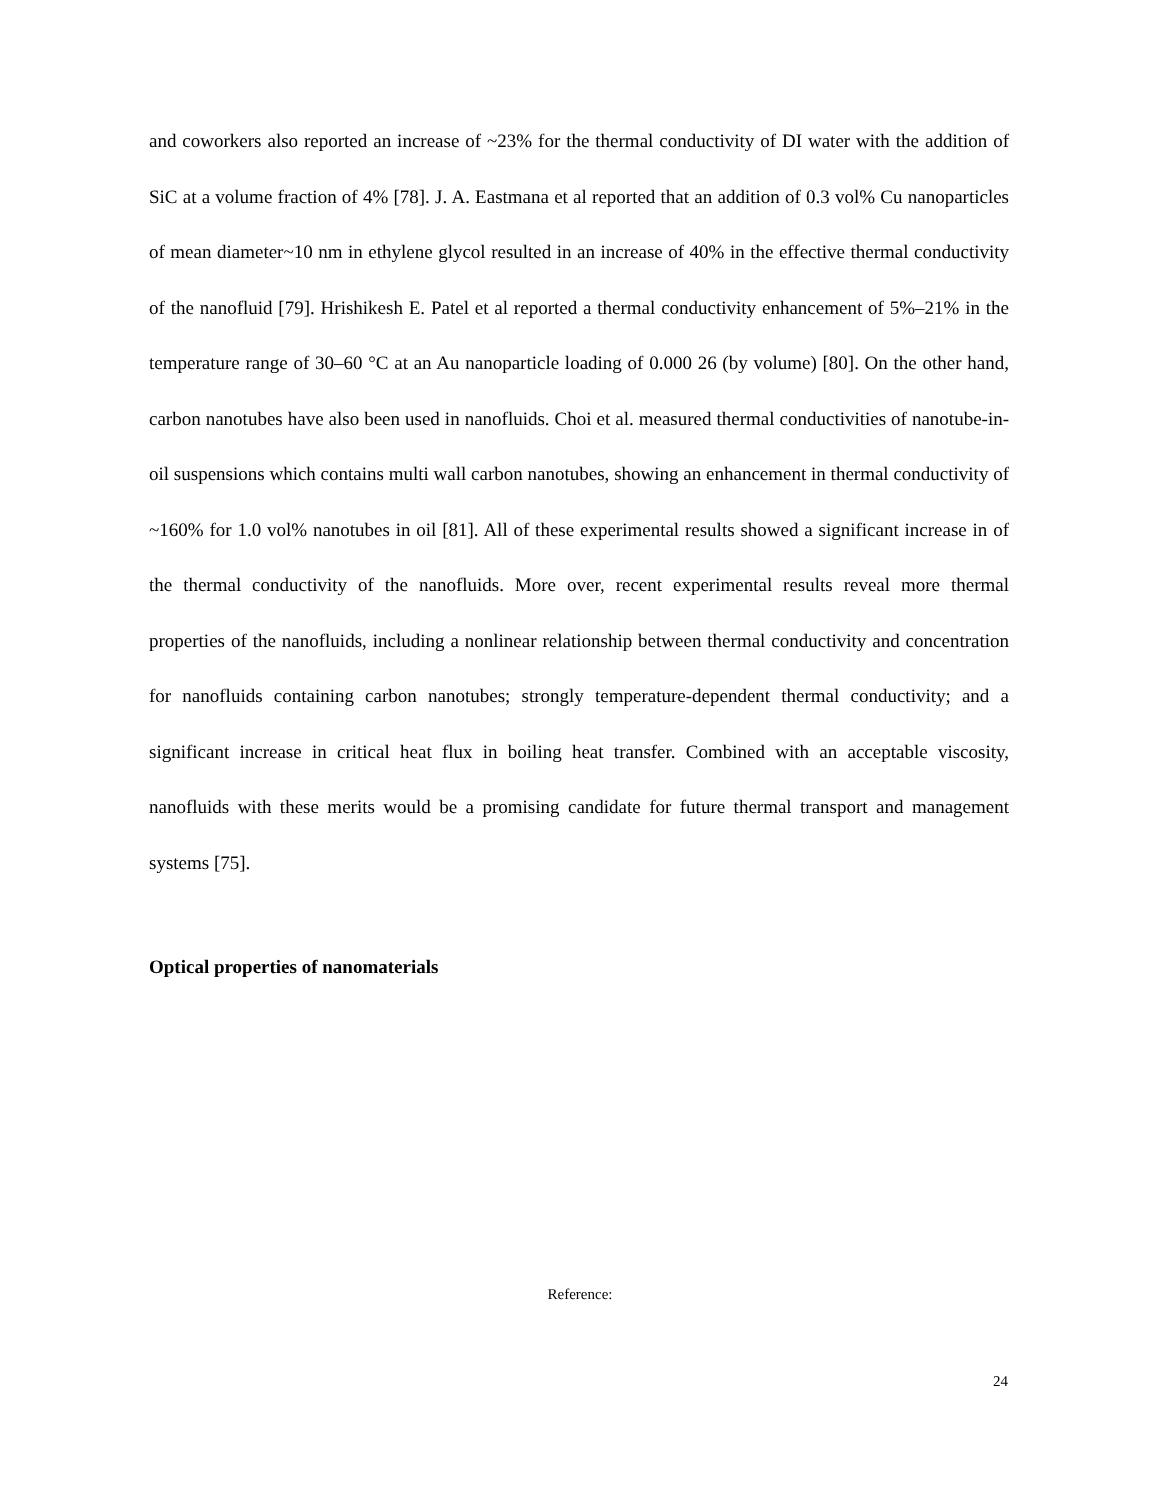and coworkers also reported an increase of ~23% for the thermal conductivity of DI water with the addition of SiC at a volume fraction of 4% [78]. J. A. Eastmana et al reported that an addition of 0.3 vol% Cu nanoparticles of mean diameter~10 nm in ethylene glycol resulted in an increase of 40% in the effective thermal conductivity of the nanofluid [79]. Hrishikesh E. Patel et al reported a thermal conductivity enhancement of 5%–21% in the temperature range of 30–60 °C at an Au nanoparticle loading of 0.000 26 (by volume) [80]. On the other hand, carbon nanotubes have also been used in nanofluids. Choi et al. measured thermal conductivities of nanotube-in-oil suspensions which contains multi wall carbon nanotubes, showing an enhancement in thermal conductivity of ~160% for 1.0 vol% nanotubes in oil [81]. All of these experimental results showed a significant increase in of the thermal conductivity of the nanofluids. More over, recent experimental results reveal more thermal properties of the nanofluids, including a nonlinear relationship between thermal conductivity and concentration for nanofluids containing carbon nanotubes; strongly temperature-dependent thermal conductivity; and a significant increase in critical heat flux in boiling heat transfer. Combined with an acceptable viscosity, nanofluids with these merits would be a promising candidate for future thermal transport and management systems [75].
Optical properties of nanomaterials
Reference:
24